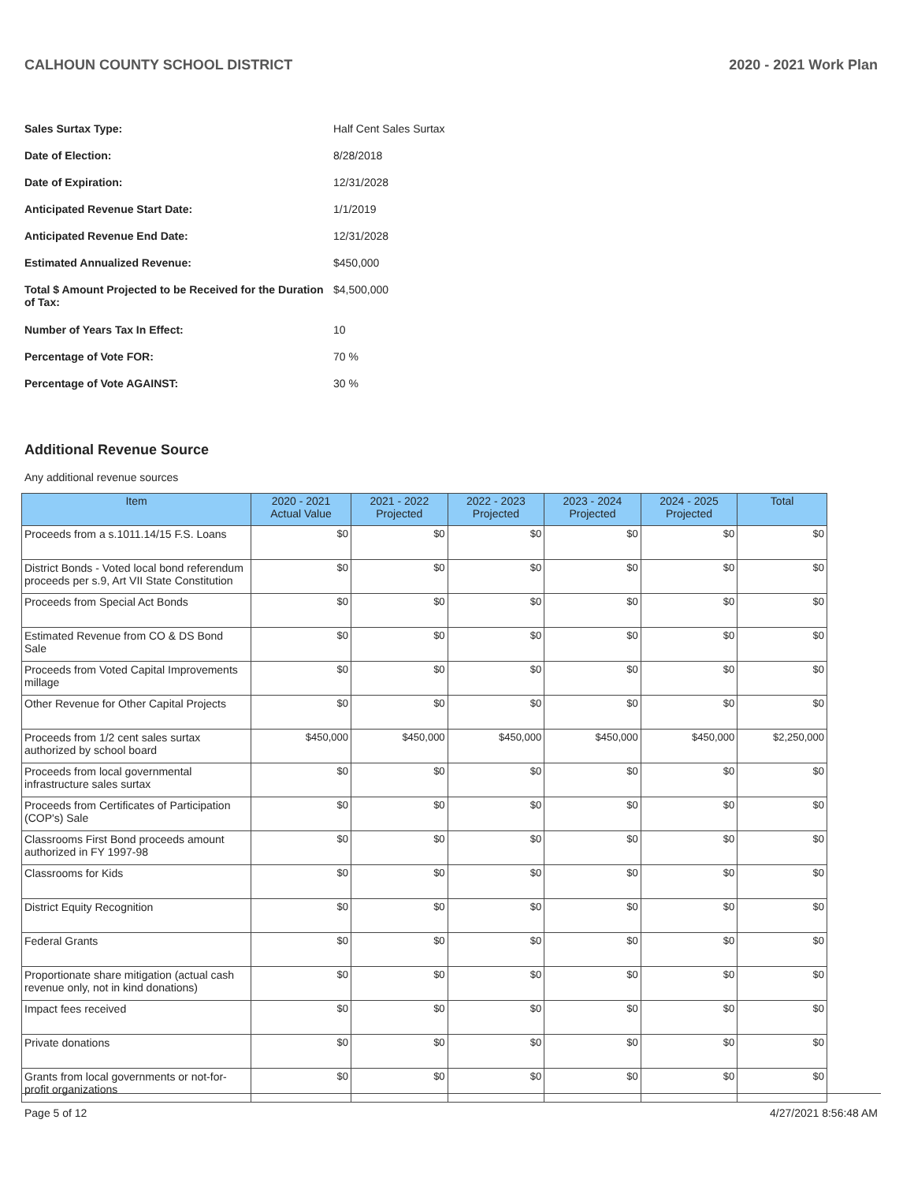CALHOUN COUNTY SCHOOL DISTRICT 2020 - 2021 Work Plan
Sales Surtax Type: Half Cent Sales Surtax
Date of Election: 8/28/2018
Date of Expiration: 12/31/2028
Anticipated Revenue Start Date: 1/1/2019
Anticipated Revenue End Date: 12/31/2028
Estimated Annualized Revenue: $450,000
Total $ Amount Projected to be Received for the Duration of Tax:
$4,500,000
Number of Years Tax In Effect: 10
Percentage of Vote FOR: 70 %
Percentage of Vote AGAINST: 30 %
Additional Revenue Source
Any additional revenue sources
| Item | 2020 - 2021 Actual Value | 2021 - 2022 Projected | 2022 - 2023 Projected | 2023 - 2024 Projected | 2024 - 2025 Projected | Total |
| --- | --- | --- | --- | --- | --- | --- |
| Proceeds from a s.1011.14/15 F.S. Loans | $0 | $0 | $0 | $0 | $0 | $0 |
| District Bonds - Voted local bond referendum proceeds per s.9, Art VII State Constitution | $0 | $0 | $0 | $0 | $0 | $0 |
| Proceeds from Special Act Bonds | $0 | $0 | $0 | $0 | $0 | $0 |
| Estimated Revenue from CO & DS Bond Sale | $0 | $0 | $0 | $0 | $0 | $0 |
| Proceeds from Voted Capital Improvements millage | $0 | $0 | $0 | $0 | $0 | $0 |
| Other Revenue for Other Capital Projects | $0 | $0 | $0 | $0 | $0 | $0 |
| Proceeds from 1/2 cent sales surtax authorized by school board | $450,000 | $450,000 | $450,000 | $450,000 | $450,000 | $2,250,000 |
| Proceeds from local governmental infrastructure sales surtax | $0 | $0 | $0 | $0 | $0 | $0 |
| Proceeds from Certificates of Participation (COP's) Sale | $0 | $0 | $0 | $0 | $0 | $0 |
| Classrooms First Bond proceeds amount authorized in FY 1997-98 | $0 | $0 | $0 | $0 | $0 | $0 |
| Classrooms for Kids | $0 | $0 | $0 | $0 | $0 | $0 |
| District Equity Recognition | $0 | $0 | $0 | $0 | $0 | $0 |
| Federal Grants | $0 | $0 | $0 | $0 | $0 | $0 |
| Proportionate share mitigation (actual cash revenue only, not in kind donations) | $0 | $0 | $0 | $0 | $0 | $0 |
| Impact fees received | $0 | $0 | $0 | $0 | $0 | $0 |
| Private donations | $0 | $0 | $0 | $0 | $0 | $0 |
| Grants from local governments or not-for-profit organizations | $0 | $0 | $0 | $0 | $0 | $0 |
Page 5 of 12 4/27/2021 8:56:48 AM